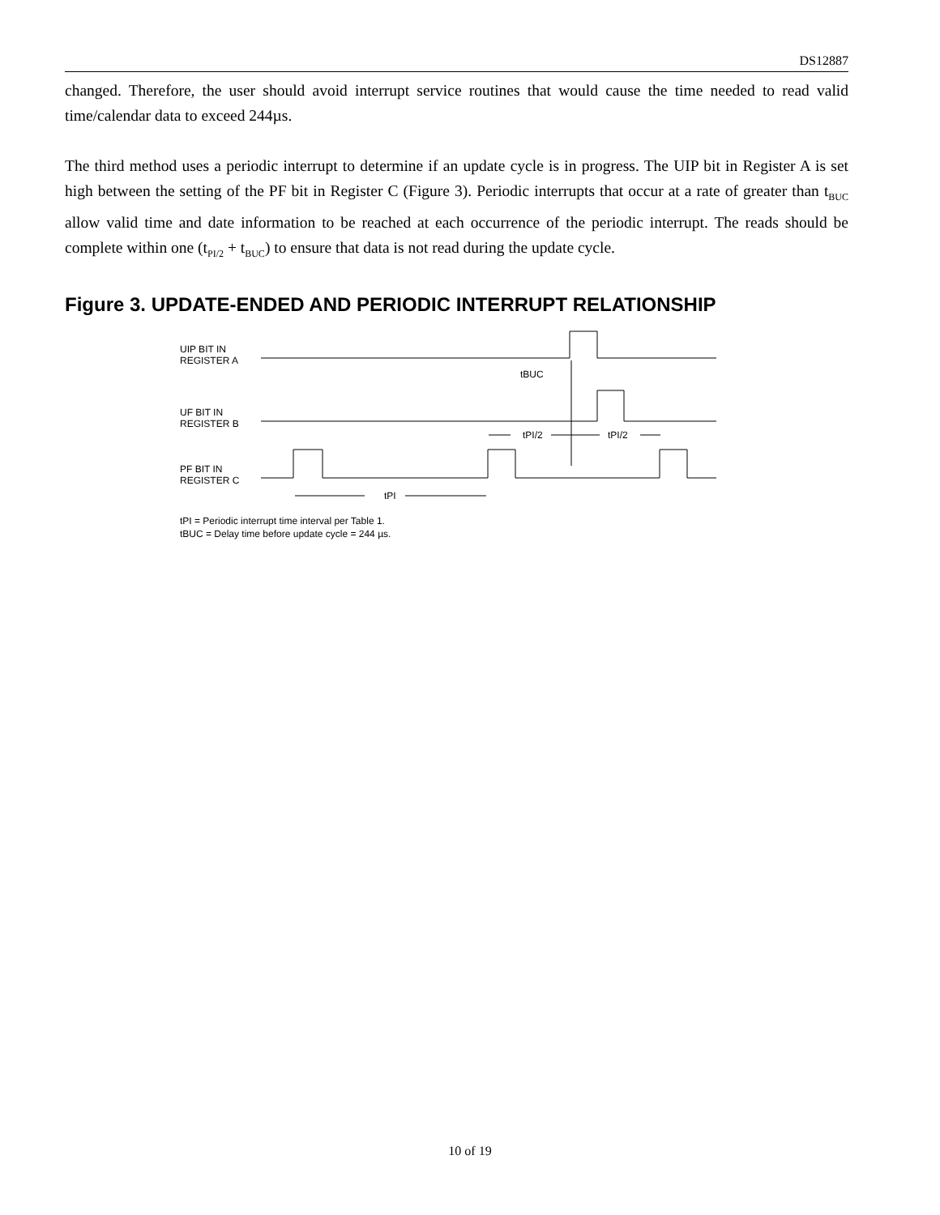DS12887
changed. Therefore, the user should avoid interrupt service routines that would cause the time needed to read valid time/calendar data to exceed 244µs.
The third method uses a periodic interrupt to determine if an update cycle is in progress. The UIP bit in Register A is set high between the setting of the PF bit in Register C (Figure 3). Periodic interrupts that occur at a rate of greater than t<sub>BUC</sub> allow valid time and date information to be reached at each occurrence of the periodic interrupt. The reads should be complete within one (t<sub>PI/2</sub> + t<sub>BUC</sub>) to ensure that data is not read during the update cycle.
Figure 3. UPDATE-ENDED AND PERIODIC INTERRUPT RELATIONSHIP
UIP BIT IN
REGISTER A
tBUC
UF BIT IN
REGISTER B
tPI/2
tPI/2
PF BIT IN
REGISTER C
tPI
tPI = Periodic interrupt time interval per Table 1.
tBUC = Delay time before update cycle = 244 µs.
10 of 19